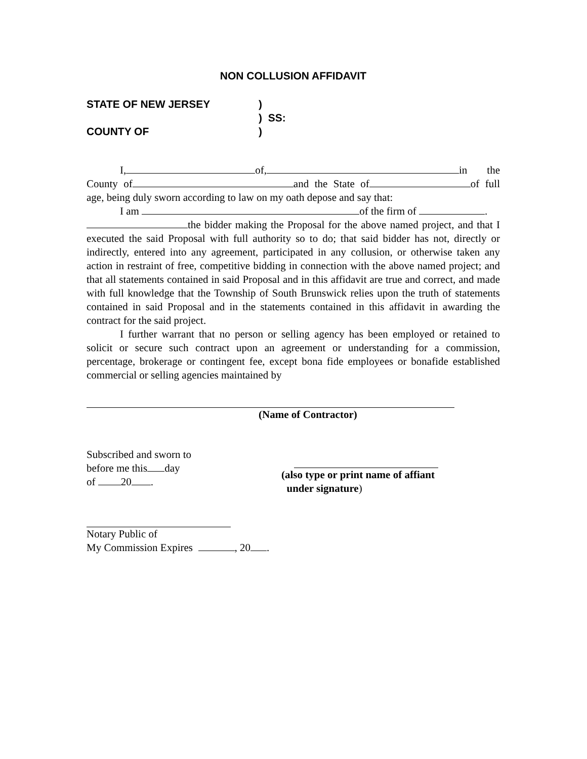NON COLLUSION AFFIDAVIT
STATE OF NEW JERSEY)
) SS:
COUNTY OF)
I, of, in the County of and the State of of full age, being duly sworn according to law on my oath depose and say that:
I am of the firm of .
the bidder making the Proposal for the above named project, and that I executed the said Proposal with full authority so to do; that said bidder has not, directly or indirectly, entered into any agreement, participated in any collusion, or otherwise taken any action in restraint of free, competitive bidding in connection with the above named project; and that all statements contained in said Proposal and in this affidavit are true and correct, and made with full knowledge that the Township of South Brunswick relies upon the truth of statements contained in said Proposal and in the statements contained in this affidavit in awarding the contract for the said project.
I further warrant that no person or selling agency has been employed or retained to solicit or secure such contract upon an agreement or understanding for a commission, percentage, brokerage or contingent fee, except bona fide employees or bonafide established commercial or selling agencies maintained by
(Name of Contractor)
Subscribed and sworn to
before me this day
of 20 .
(also type or print name of affiant
under signature)
Notary Public of
My Commission Expires , 20 .